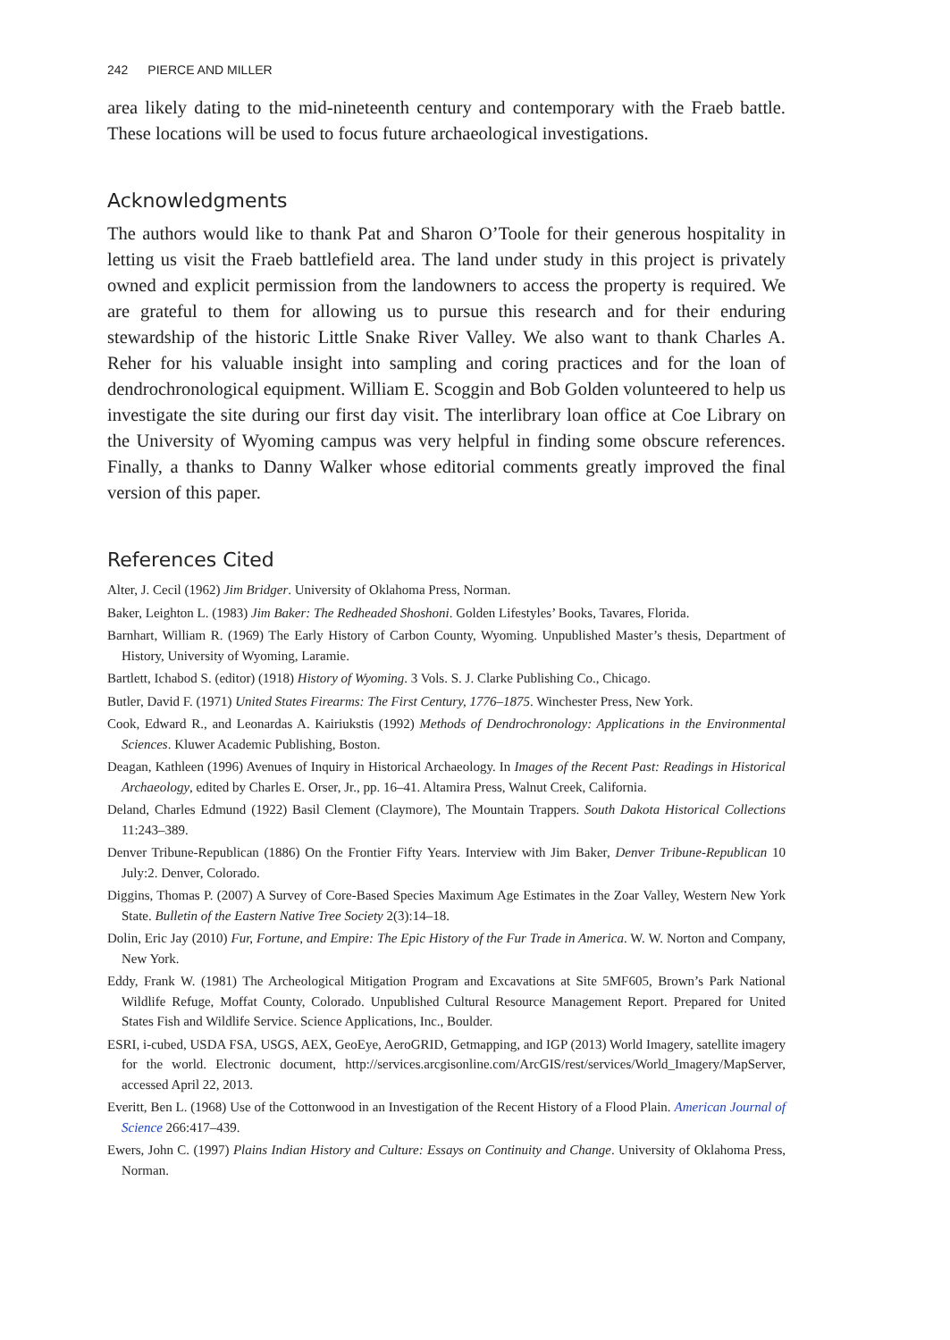242 PIERCE AND MILLER
area likely dating to the mid-nineteenth century and contemporary with the Fraeb battle. These locations will be used to focus future archaeological investigations.
Acknowledgments
The authors would like to thank Pat and Sharon O’Toole for their generous hospitality in letting us visit the Fraeb battlefield area. The land under study in this project is privately owned and explicit permission from the landowners to access the property is required. We are grateful to them for allowing us to pursue this research and for their enduring stewardship of the historic Little Snake River Valley. We also want to thank Charles A. Reher for his valuable insight into sampling and coring practices and for the loan of dendrochronological equipment. William E. Scoggin and Bob Golden volunteered to help us investigate the site during our first day visit. The interlibrary loan office at Coe Library on the University of Wyoming campus was very helpful in finding some obscure references. Finally, a thanks to Danny Walker whose editorial comments greatly improved the final version of this paper.
References Cited
Alter, J. Cecil (1962) Jim Bridger. University of Oklahoma Press, Norman.
Baker, Leighton L. (1983) Jim Baker: The Redheaded Shoshoni. Golden Lifestyles’ Books, Tavares, Florida.
Barnhart, William R. (1969) The Early History of Carbon County, Wyoming. Unpublished Master’s thesis, Department of History, University of Wyoming, Laramie.
Bartlett, Ichabod S. (editor) (1918) History of Wyoming. 3 Vols. S. J. Clarke Publishing Co., Chicago.
Butler, David F. (1971) United States Firearms: The First Century, 1776–1875. Winchester Press, New York.
Cook, Edward R., and Leonardas A. Kairiukstis (1992) Methods of Dendrochronology: Applications in the Environmental Sciences. Kluwer Academic Publishing, Boston.
Deagan, Kathleen (1996) Avenues of Inquiry in Historical Archaeology. In Images of the Recent Past: Readings in Historical Archaeology, edited by Charles E. Orser, Jr., pp. 16–41. Altamira Press, Walnut Creek, California.
Deland, Charles Edmund (1922) Basil Clement (Claymore), The Mountain Trappers. South Dakota Historical Collections 11:243–389.
Denver Tribune-Republican (1886) On the Frontier Fifty Years. Interview with Jim Baker, Denver Tribune-Republican 10 July:2. Denver, Colorado.
Diggins, Thomas P. (2007) A Survey of Core-Based Species Maximum Age Estimates in the Zoar Valley, Western New York State. Bulletin of the Eastern Native Tree Society 2(3):14–18.
Dolin, Eric Jay (2010) Fur, Fortune, and Empire: The Epic History of the Fur Trade in America. W. W. Norton and Company, New York.
Eddy, Frank W. (1981) The Archeological Mitigation Program and Excavations at Site 5MF605, Brown’s Park National Wildlife Refuge, Moffat County, Colorado. Unpublished Cultural Resource Management Report. Prepared for United States Fish and Wildlife Service. Science Applications, Inc., Boulder.
ESRI, i-cubed, USDA FSA, USGS, AEX, GeoEye, AeroGRID, Getmapping, and IGP (2013) World Imagery, satellite imagery for the world. Electronic document, http://services.arcgisonline.com/ArcGIS/rest/services/World_Imagery/MapServer, accessed April 22, 2013.
Everitt, Ben L. (1968) Use of the Cottonwood in an Investigation of the Recent History of a Flood Plain. American Journal of Science 266:417–439.
Ewers, John C. (1997) Plains Indian History and Culture: Essays on Continuity and Change. University of Oklahoma Press, Norman.